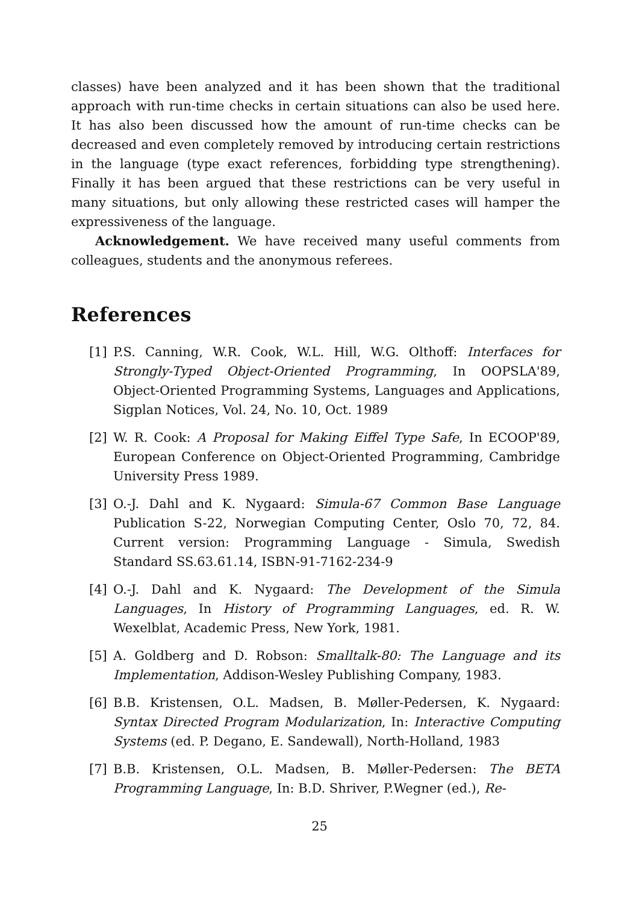classes) have been analyzed and it has been shown that the traditional approach with run-time checks in certain situations can also be used here. It has also been discussed how the amount of run-time checks can be decreased and even completely removed by introducing certain restrictions in the language (type exact references, forbidding type strengthening). Finally it has been argued that these restrictions can be very useful in many situations, but only allowing these restricted cases will hamper the expressiveness of the language.
Acknowledgement. We have received many useful comments from colleagues, students and the anonymous referees.
References
[1] P.S. Canning, W.R. Cook, W.L. Hill, W.G. Olthoff: Interfaces for Strongly-Typed Object-Oriented Programming, In OOPSLA'89, Object-Oriented Programming Systems, Languages and Applications, Sigplan Notices, Vol. 24, No. 10, Oct. 1989
[2] W. R. Cook: A Proposal for Making Eiffel Type Safe, In ECOOP'89, European Conference on Object-Oriented Programming, Cambridge University Press 1989.
[3] O.-J. Dahl and K. Nygaard: Simula-67 Common Base Language Publication S-22, Norwegian Computing Center, Oslo 70, 72, 84. Current version: Programming Language - Simula, Swedish Standard SS.63.61.14, ISBN-91-7162-234-9
[4] O.-J. Dahl and K. Nygaard: The Development of the Simula Languages, In History of Programming Languages, ed. R. W. Wexelblat, Academic Press, New York, 1981.
[5] A. Goldberg and D. Robson: Smalltalk-80: The Language and its Implementation, Addison-Wesley Publishing Company, 1983.
[6] B.B. Kristensen, O.L. Madsen, B. Møller-Pedersen, K. Nygaard: Syntax Directed Program Modularization, In: Interactive Computing Systems (ed. P. Degano, E. Sandewall), North-Holland, 1983
[7] B.B. Kristensen, O.L. Madsen, B. Møller-Pedersen: The BETA Programming Language, In: B.D. Shriver, P.Wegner (ed.), Re-
25